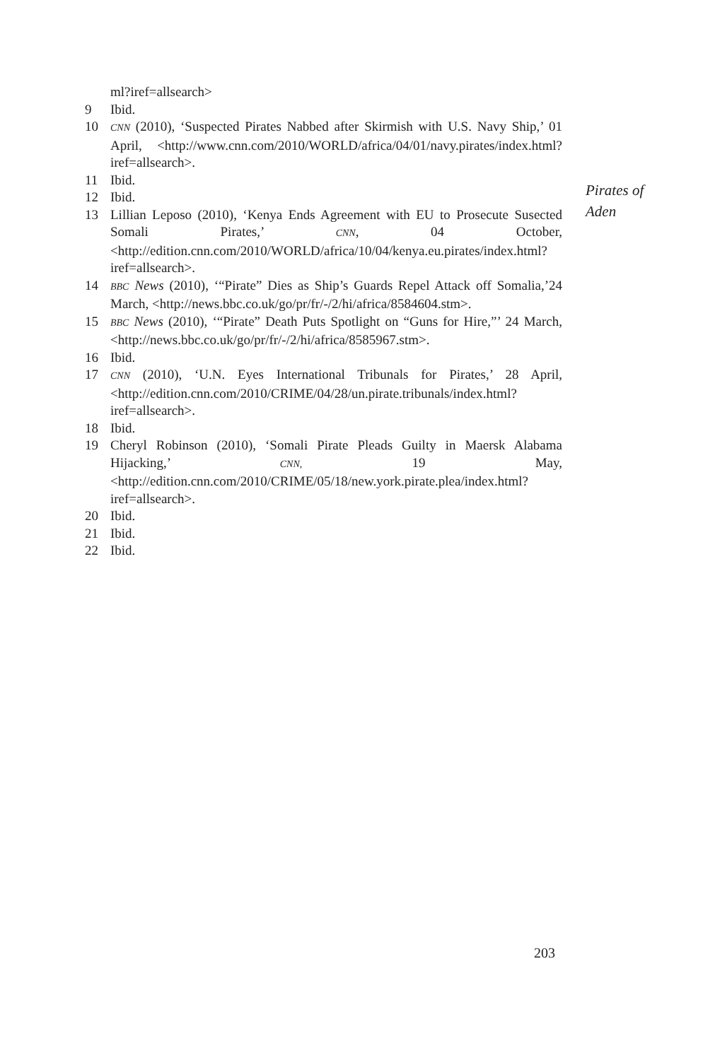ml?iref=allsearch>
9 Ibid.
10 CNN (2010), ‘Suspected Pirates Nabbed after Skirmish with U.S. Navy Ship,’ 01 April, <http://www.cnn.com/2010/WORLD/africa/04/01/navy.pirates/index.html?iref=allsearch>.
11 Ibid.
12 Ibid.
13 Lillian Leposo (2010), ‘Kenya Ends Agreement with EU to Prosecute Susected Somali Pirates,’ CNN, 04 October, <http://edition.cnn.com/2010/WORLD/africa/10/04/kenya.eu.pirates/index.html?iref=allsearch>.
14 BBC News (2010), ‘“Pirate” Dies as Ship’s Guards Repel Attack off Somalia,’24 March, <http://news.bbc.co.uk/go/pr/fr/-/2/hi/africa/8584604.stm>.
15 BBC News (2010), ‘“Pirate” Death Puts Spotlight on “Guns for Hire,”’ 24 March, <http://news.bbc.co.uk/go/pr/fr/-/2/hi/africa/8585967.stm>.
16 Ibid.
17 CNN (2010), ‘U.N. Eyes International Tribunals for Pirates,’ 28 April, <http://edition.cnn.com/2010/CRIME/04/28/un.pirate.tribunals/index.html?iref=allsearch>.
18 Ibid.
19 Cheryl Robinson (2010), ‘Somali Pirate Pleads Guilty in Maersk Alabama Hijacking,’ CNN, 19 May, <http://edition.cnn.com/2010/CRIME/05/18/new.york.pirate.plea/index.html?iref=allsearch>.
20 Ibid.
21 Ibid.
22 Ibid.
Pirates of
Aden
203